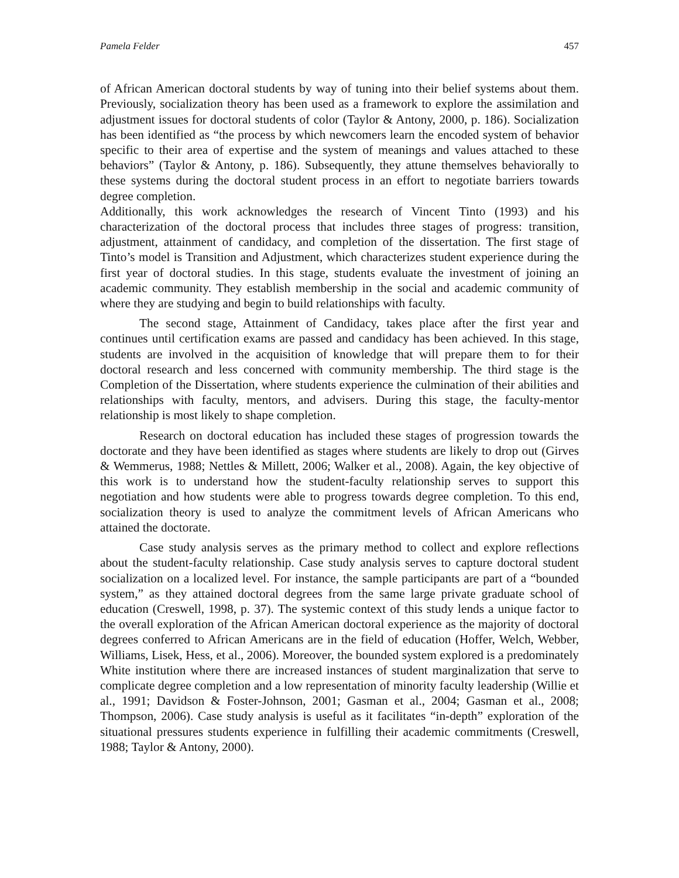Pamela Felder 457
of African American doctoral students by way of tuning into their belief systems about them. Previously, socialization theory has been used as a framework to explore the assimilation and adjustment issues for doctoral students of color (Taylor & Antony, 2000, p. 186). Socialization has been identified as “the process by which newcomers learn the encoded system of behavior specific to their area of expertise and the system of meanings and values attached to these behaviors” (Taylor & Antony, p. 186). Subsequently, they attune themselves behaviorally to these systems during the doctoral student process in an effort to negotiate barriers towards degree completion.
Additionally, this work acknowledges the research of Vincent Tinto (1993) and his characterization of the doctoral process that includes three stages of progress: transition, adjustment, attainment of candidacy, and completion of the dissertation. The first stage of Tinto’s model is Transition and Adjustment, which characterizes student experience during the first year of doctoral studies. In this stage, students evaluate the investment of joining an academic community. They establish membership in the social and academic community of where they are studying and begin to build relationships with faculty.
The second stage, Attainment of Candidacy, takes place after the first year and continues until certification exams are passed and candidacy has been achieved. In this stage, students are involved in the acquisition of knowledge that will prepare them to for their doctoral research and less concerned with community membership. The third stage is the Completion of the Dissertation, where students experience the culmination of their abilities and relationships with faculty, mentors, and advisers. During this stage, the faculty-mentor relationship is most likely to shape completion.
Research on doctoral education has included these stages of progression towards the doctorate and they have been identified as stages where students are likely to drop out (Girves & Wemmerus, 1988; Nettles & Millett, 2006; Walker et al., 2008). Again, the key objective of this work is to understand how the student-faculty relationship serves to support this negotiation and how students were able to progress towards degree completion. To this end, socialization theory is used to analyze the commitment levels of African Americans who attained the doctorate.
Case study analysis serves as the primary method to collect and explore reflections about the student-faculty relationship. Case study analysis serves to capture doctoral student socialization on a localized level. For instance, the sample participants are part of a “bounded system,” as they attained doctoral degrees from the same large private graduate school of education (Creswell, 1998, p. 37). The systemic context of this study lends a unique factor to the overall exploration of the African American doctoral experience as the majority of doctoral degrees conferred to African Americans are in the field of education (Hoffer, Welch, Webber, Williams, Lisek, Hess, et al., 2006). Moreover, the bounded system explored is a predominately White institution where there are increased instances of student marginalization that serve to complicate degree completion and a low representation of minority faculty leadership (Willie et al., 1991; Davidson & Foster-Johnson, 2001; Gasman et al., 2004; Gasman et al., 2008; Thompson, 2006). Case study analysis is useful as it facilitates “in-depth” exploration of the situational pressures students experience in fulfilling their academic commitments (Creswell, 1988; Taylor & Antony, 2000).